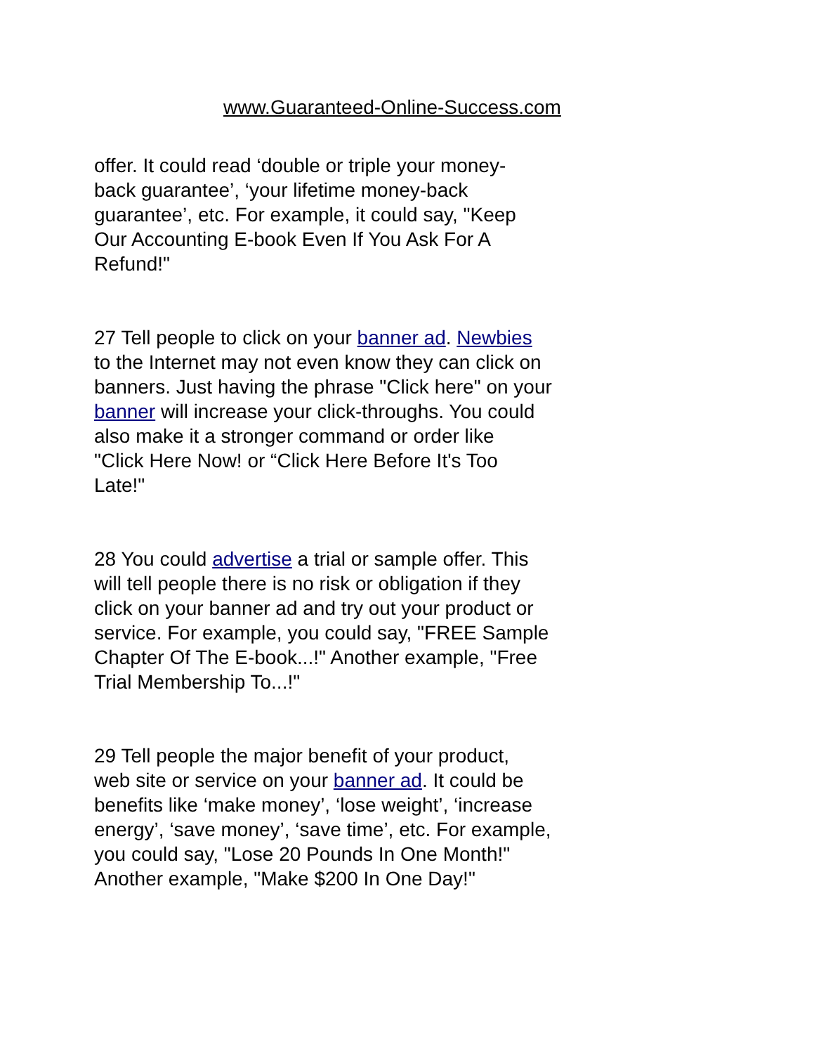www.Guaranteed-Online-Success.com
offer. It could read ‘double or triple your money-
back guarantee’, ‘your lifetime money-back
guarantee’, etc. For example, it could say, "Keep
Our Accounting E-book Even If You Ask For A
Refund!"
27 Tell people to click on your banner ad. Newbies
to the Internet may not even know they can click on
banners. Just having the phrase "Click here" on your
banner will increase your click-throughs. You could
also make it a stronger command or order like
"Click Here Now! or “Click Here Before It's Too
Late!"
28 You could advertise a trial or sample offer. This
will tell people there is no risk or obligation if they
click on your banner ad and try out your product or
service. For example, you could say, "FREE Sample
Chapter Of The E-book...!" Another example, "Free
Trial Membership To...!"
29 Tell people the major benefit of your product,
web site or service on your banner ad. It could be
benefits like ‘make money’, ‘lose weight’, ‘increase
energy’, ‘save money’, ‘save time’, etc. For example,
you could say, "Lose 20 Pounds In One Month!"
Another example, "Make $200 In One Day!"